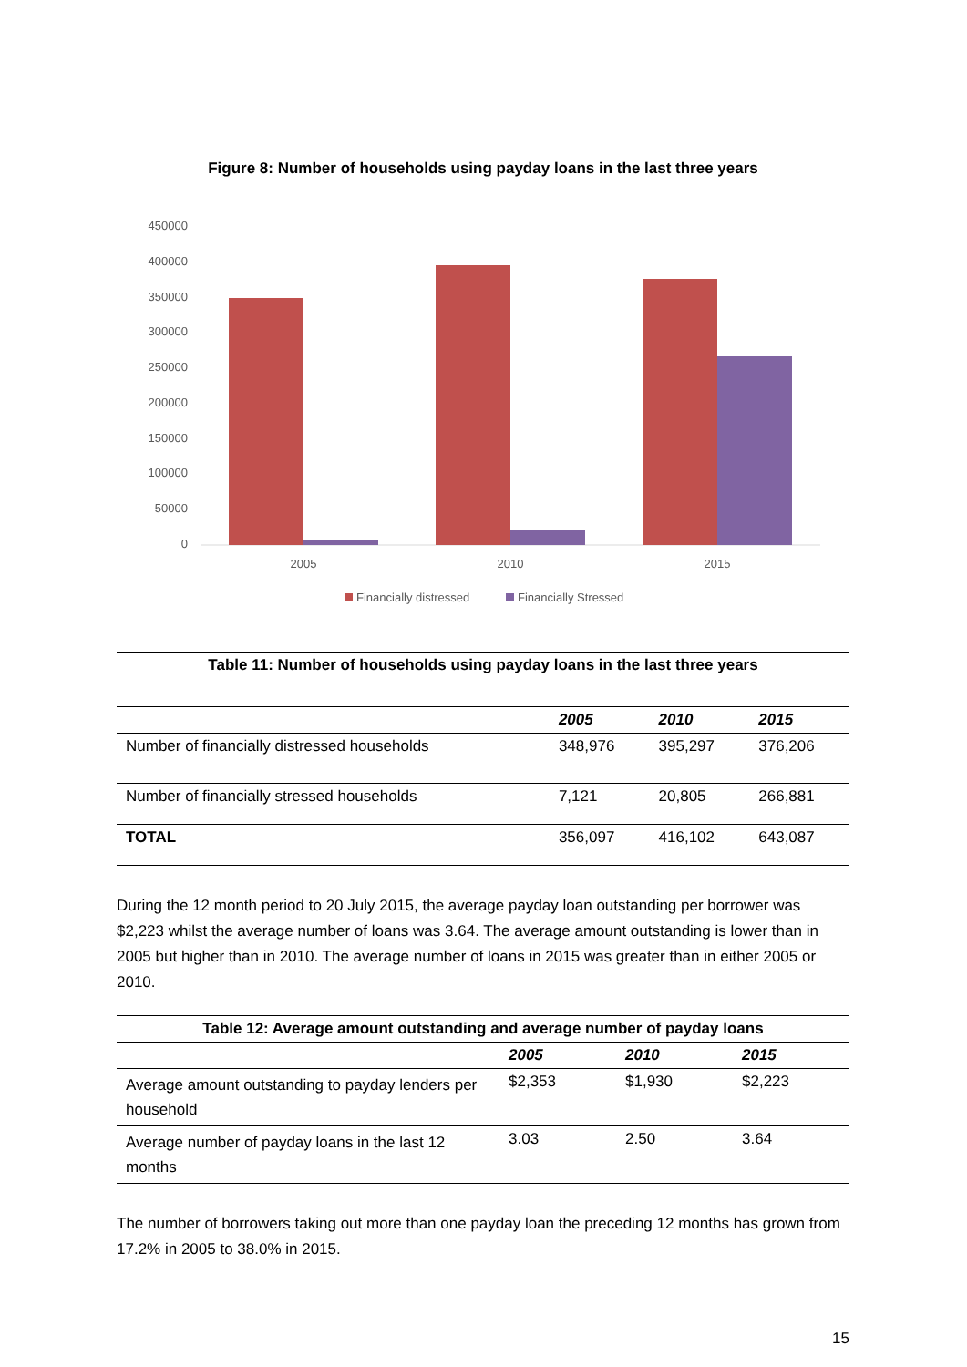Figure 8: Number of households using payday loans in the last three years
450000
400000
350000
300000
250000
200000
150000
100000
50000
0
2005
2010
2015
Financially distressed
Financially Stressed
| Table 11: Number of households using payday loans in the last three years | | | |
| | 2005 | 2010 | 2015 |
| Number of financially distressed households | 348,976 | 395,297 | 376,206 |
| Number of financially stressed households | 7,121 | 20,805 | 266,881 |
| TOTAL | 356,097 | 416,102 | 643,087 |
During the 12 month period to 20 July 2015, the average payday loan outstanding per borrower was $2,223 whilst the average number of loans was 3.64. The average amount outstanding is lower than in 2005 but higher than in 2010. The average number of loans in 2015 was greater than in either 2005 or 2010.
| Table 12: Average amount outstanding and average number of payday loans | | | |
| | 2005 | 2010 | 2015 |
| Average amount outstanding to payday lenders per household | $2,353 | $1,930 | $2,223 |
| Average number of payday loans in the last 12 months | 3.03 | 2.50 | 3.64 |
The number of borrowers taking out more than one payday loan the preceding 12 months has grown from 17.2% in 2005 to 38.0% in 2015.
15